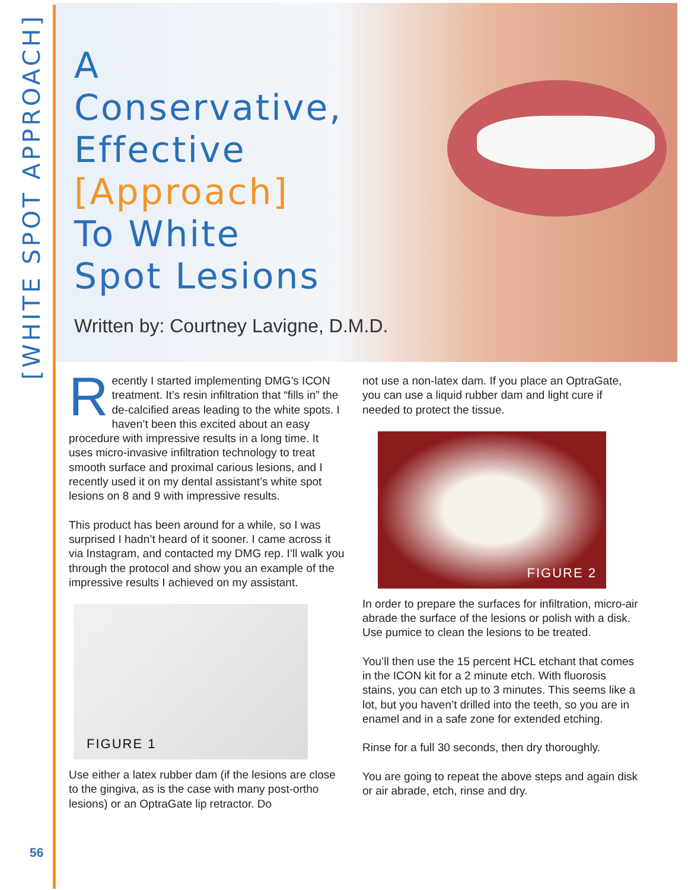[WHITE SPOT APPROACH]
A
Conservative,
Effective
[Approach]
To White
Spot Lesions
Written by: Courtney Lavigne, D.M.D.
Recently I started implementing DMG’s ICON treatment. It’s resin infiltration that “fills in” the de-calcified areas leading to the white spots. I haven’t been this excited about an easy procedure with impressive results in a long time. It uses micro-invasive infiltration technology to treat smooth surface and proximal carious lesions, and I recently used it on my dental assistant’s white spot lesions on 8 and 9 with impressive results.
This product has been around for a while, so I was surprised I hadn’t heard of it sooner. I came across it via Instagram, and contacted my DMG rep. I’ll walk you through the protocol and show you an example of the impressive results I achieved on my assistant.
FIGURE 1
Use either a latex rubber dam (if the lesions are close to the gingiva, as is the case with many post-ortho lesions) or an OptraGate lip retractor. Do
not use a non-latex dam. If you place an OptraGate, you can use a liquid rubber dam and light cure if needed to protect the tissue.
FIGURE 2
In order to prepare the surfaces for infiltration, micro-air abrade the surface of the lesions or polish with a disk. Use pumice to clean the lesions to be treated.
You’ll then use the 15 percent HCL etchant that comes in the ICON kit for a 2 minute etch. With fluorosis stains, you can etch up to 3 minutes. This seems like a lot, but you haven’t drilled into the teeth, so you are in enamel and in a safe zone for extended etching.
Rinse for a full 30 seconds, then dry thoroughly.
You are going to repeat the above steps and again disk or air abrade, etch, rinse and dry.
56